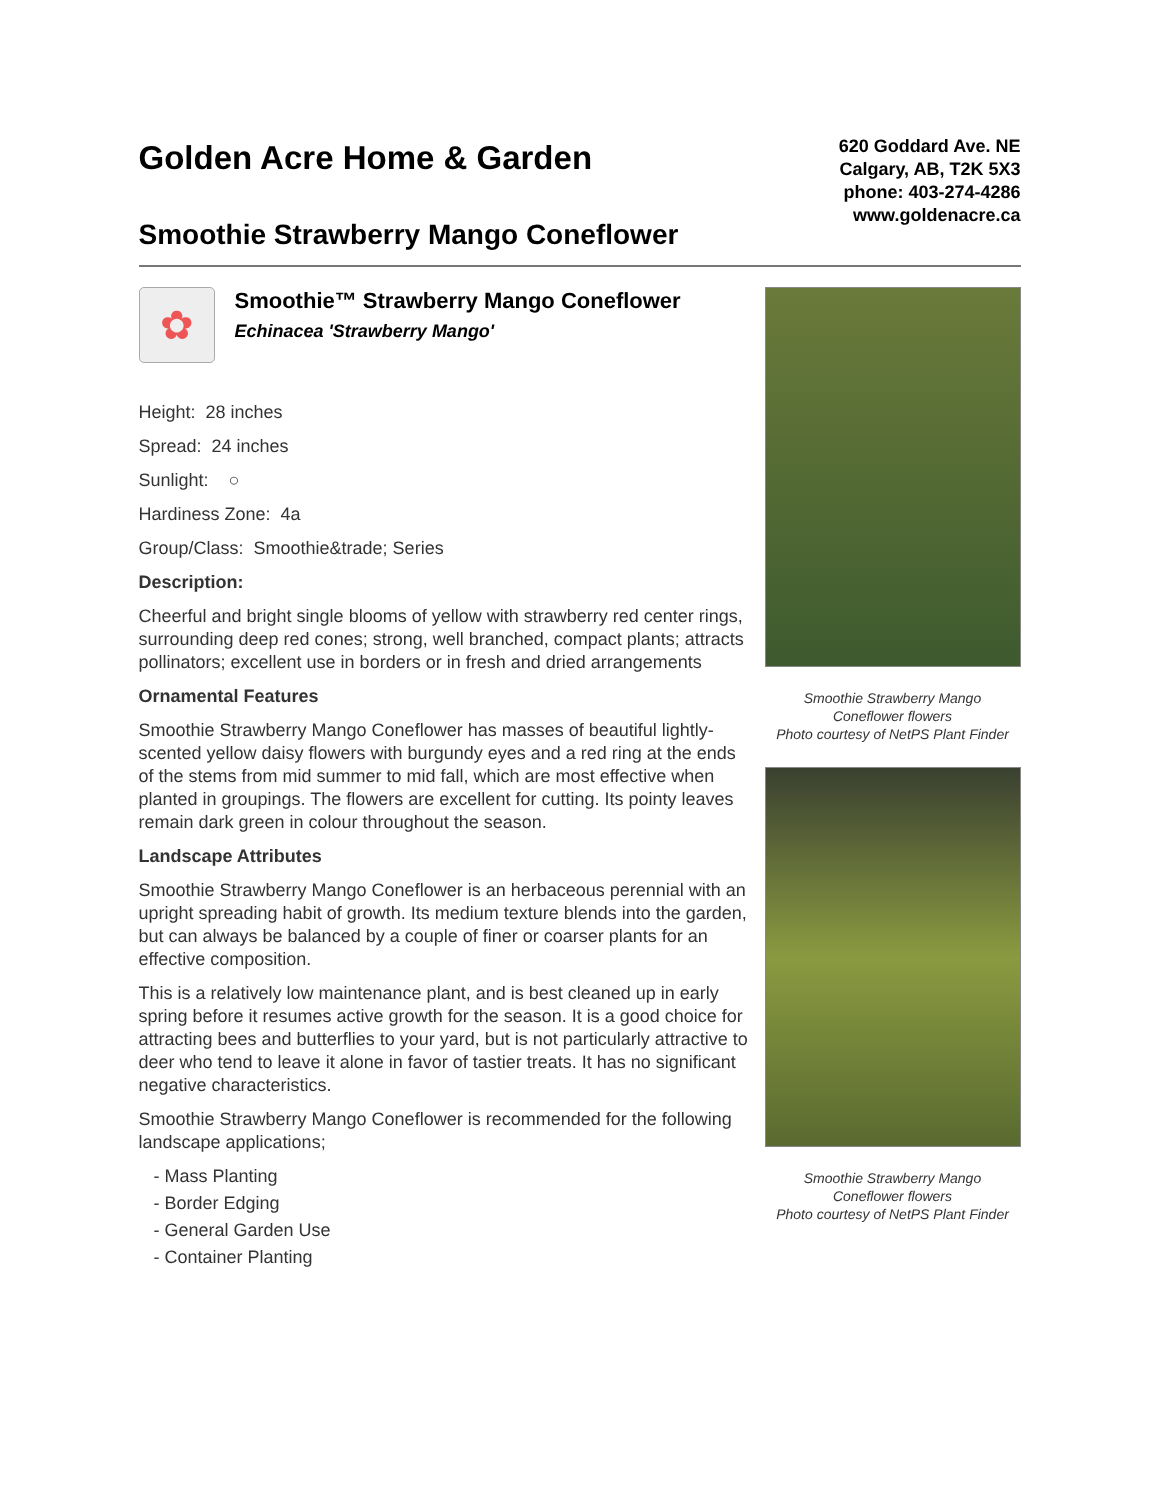Golden Acre Home & Garden
Smoothie Strawberry Mango Coneflower
620 Goddard Ave. NE
Calgary, AB, T2K 5X3
phone: 403-274-4286
www.goldenacre.ca
✿
Smoothie™ Strawberry Mango Coneflower
Echinacea 'Strawberry Mango'
Height: 28 inches
Spread: 24 inches
Sunlight: ○
Hardiness Zone: 4a
Group/Class: Smoothie&trade; Series
Description:
Cheerful and bright single blooms of yellow with strawberry red center rings, surrounding deep red cones; strong, well branched, compact plants; attracts pollinators; excellent use in borders or in fresh and dried arrangements
Ornamental Features
Smoothie Strawberry Mango Coneflower has masses of beautiful lightly-scented yellow daisy flowers with burgundy eyes and a red ring at the ends of the stems from mid summer to mid fall, which are most effective when planted in groupings. The flowers are excellent for cutting. Its pointy leaves remain dark green in colour throughout the season.
Landscape Attributes
Smoothie Strawberry Mango Coneflower is an herbaceous perennial with an upright spreading habit of growth. Its medium texture blends into the garden, but can always be balanced by a couple of finer or coarser plants for an effective composition.
This is a relatively low maintenance plant, and is best cleaned up in early spring before it resumes active growth for the season. It is a good choice for attracting bees and butterflies to your yard, but is not particularly attractive to deer who tend to leave it alone in favor of tastier treats. It has no significant negative characteristics.
Smoothie Strawberry Mango Coneflower is recommended for the following landscape applications;
- Mass Planting
- Border Edging
- General Garden Use
- Container Planting
Smoothie Strawberry Mango
Coneflower flowers
Photo courtesy of NetPS Plant Finder
Smoothie Strawberry Mango
Coneflower flowers
Photo courtesy of NetPS Plant Finder